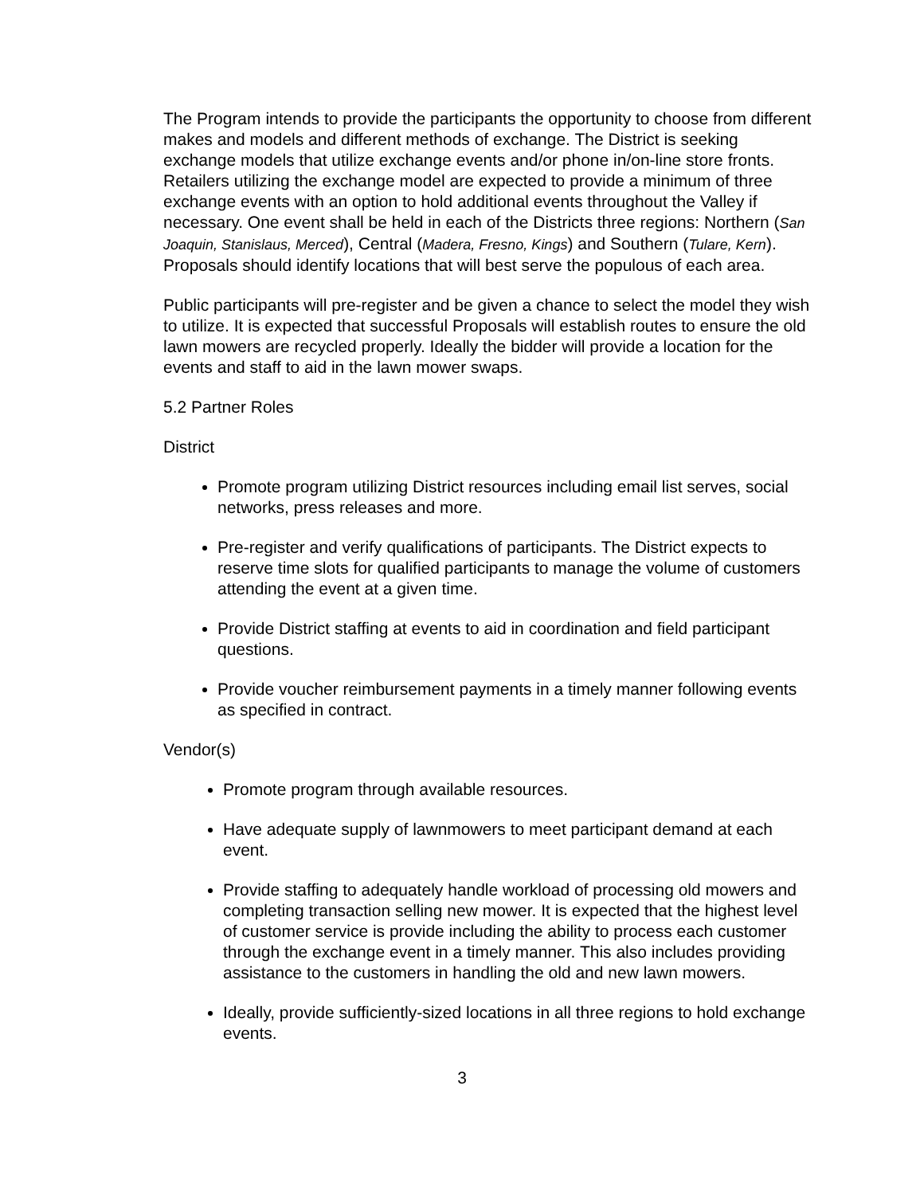The Program intends to provide the participants the opportunity to choose from different makes and models and different methods of exchange. The District is seeking exchange models that utilize exchange events and/or phone in/on-line store fronts. Retailers utilizing the exchange model are expected to provide a minimum of three exchange events with an option to hold additional events throughout the Valley if necessary. One event shall be held in each of the Districts three regions: Northern (San Joaquin, Stanislaus, Merced), Central (Madera, Fresno, Kings) and Southern (Tulare, Kern). Proposals should identify locations that will best serve the populous of each area.
Public participants will pre-register and be given a chance to select the model they wish to utilize. It is expected that successful Proposals will establish routes to ensure the old lawn mowers are recycled properly. Ideally the bidder will provide a location for the events and staff to aid in the lawn mower swaps.
5.2 Partner Roles
District
Promote program utilizing District resources including email list serves, social networks, press releases and more.
Pre-register and verify qualifications of participants. The District expects to reserve time slots for qualified participants to manage the volume of customers attending the event at a given time.
Provide District staffing at events to aid in coordination and field participant questions.
Provide voucher reimbursement payments in a timely manner following events as specified in contract.
Vendor(s)
Promote program through available resources.
Have adequate supply of lawnmowers to meet participant demand at each event.
Provide staffing to adequately handle workload of processing old mowers and completing transaction selling new mower. It is expected that the highest level of customer service is provide including the ability to process each customer through the exchange event in a timely manner. This also includes providing assistance to the customers in handling the old and new lawn mowers.
Ideally, provide sufficiently-sized locations in all three regions to hold exchange events.
3